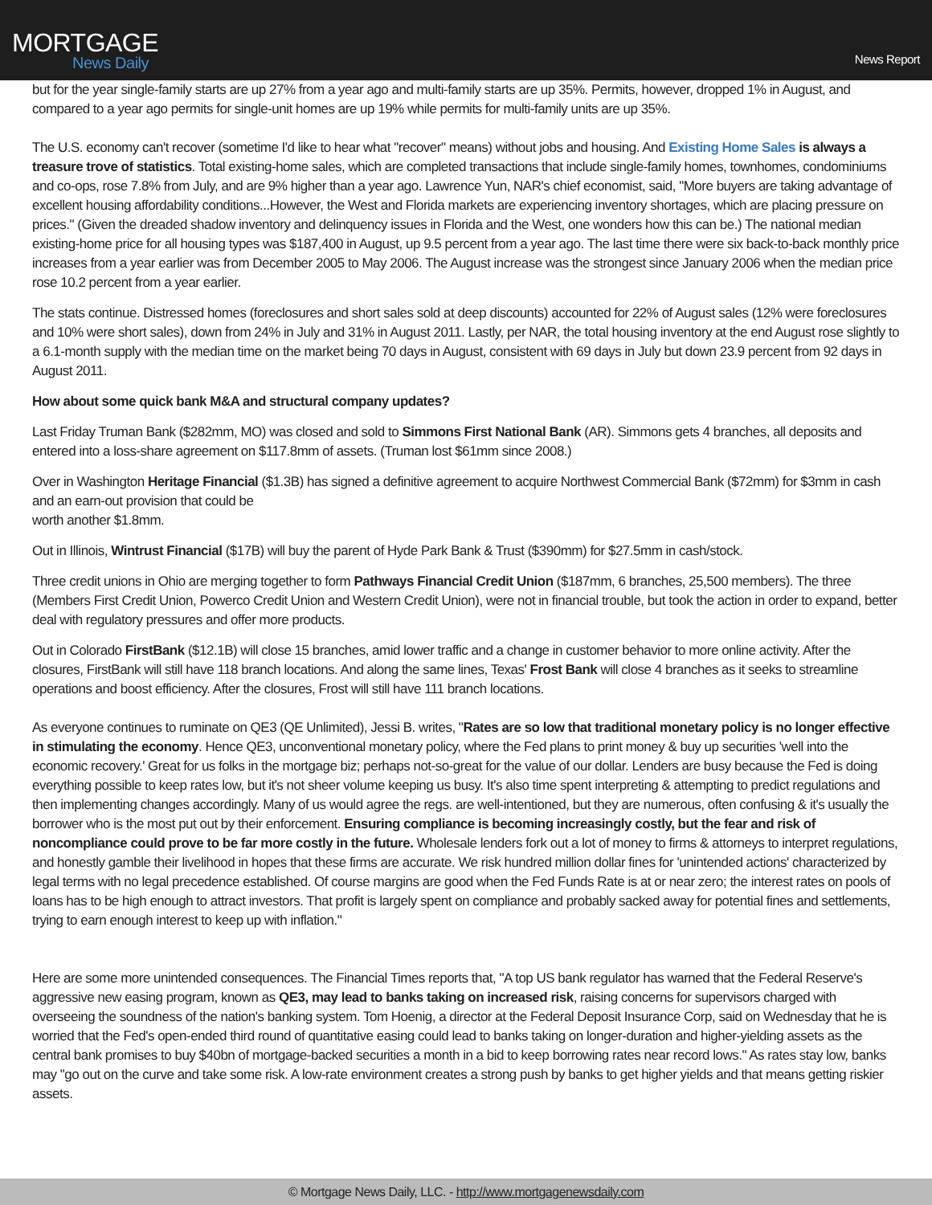MORTGAGE
News Daily
News Report
but for the year single-family starts are up 27% from a year ago and multi-family starts are up 35%. Permits, however, dropped 1% in August, and compared to a year ago permits for single-unit homes are up 19% while permits for multi-family units are up 35%.
The U.S. economy can't recover (sometime I'd like to hear what "recover" means) without jobs and housing. And Existing Home Sales is always a treasure trove of statistics. Total existing-home sales, which are completed transactions that include single-family homes, townhomes, condominiums and co-ops, rose 7.8% from July, and are 9% higher than a year ago. Lawrence Yun, NAR's chief economist, said, "More buyers are taking advantage of excellent housing affordability conditions...However, the West and Florida markets are experiencing inventory shortages, which are placing pressure on prices." (Given the dreaded shadow inventory and delinquency issues in Florida and the West, one wonders how this can be.) The national median existing-home price for all housing types was $187,400 in August, up 9.5 percent from a year ago. The last time there were six back-to-back monthly price increases from a year earlier was from December 2005 to May 2006. The August increase was the strongest since January 2006 when the median price rose 10.2 percent from a year earlier.
The stats continue. Distressed homes (foreclosures and short sales sold at deep discounts) accounted for 22% of August sales (12% were foreclosures and 10% were short sales), down from 24% in July and 31% in August 2011. Lastly, per NAR, the total housing inventory at the end August rose slightly to a 6.1-month supply with the median time on the market being 70 days in August, consistent with 69 days in July but down 23.9 percent from 92 days in August 2011.
How about some quick bank M&A and structural company updates?
Last Friday Truman Bank ($282mm, MO) was closed and sold to Simmons First National Bank (AR). Simmons gets 4 branches, all deposits and entered into a loss-share agreement on $117.8mm of assets. (Truman lost $61mm since 2008.)
Over in Washington Heritage Financial ($1.3B) has signed a definitive agreement to acquire Northwest Commercial Bank ($72mm) for $3mm in cash and an earn-out provision that could be
worth another $1.8mm.
Out in Illinois, Wintrust Financial ($17B) will buy the parent of Hyde Park Bank & Trust ($390mm) for $27.5mm in cash/stock.
Three credit unions in Ohio are merging together to form Pathways Financial Credit Union ($187mm, 6 branches, 25,500 members). The three (Members First Credit Union, Powerco Credit Union and Western Credit Union), were not in financial trouble, but took the action in order to expand, better deal with regulatory pressures and offer more products.
Out in Colorado FirstBank ($12.1B) will close 15 branches, amid lower traffic and a change in customer behavior to more online activity. After the closures, FirstBank will still have 118 branch locations. And along the same lines, Texas' Frost Bank will close 4 branches as it seeks to streamline operations and boost efficiency. After the closures, Frost will still have 111 branch locations.
As everyone continues to ruminate on QE3 (QE Unlimited), Jessi B. writes, "Rates are so low that traditional monetary policy is no longer effective in stimulating the economy. Hence QE3, unconventional monetary policy, where the Fed plans to print money & buy up securities 'well into the economic recovery.' Great for us folks in the mortgage biz; perhaps not-so-great for the value of our dollar. Lenders are busy because the Fed is doing everything possible to keep rates low, but it's not sheer volume keeping us busy. It's also time spent interpreting & attempting to predict regulations and then implementing changes accordingly. Many of us would agree the regs. are well-intentioned, but they are numerous, often confusing & it's usually the borrower who is the most put out by their enforcement. Ensuring compliance is becoming increasingly costly, but the fear and risk of noncompliance could prove to be far more costly in the future. Wholesale lenders fork out a lot of money to firms & attorneys to interpret regulations, and honestly gamble their livelihood in hopes that these firms are accurate. We risk hundred million dollar fines for 'unintended actions' characterized by legal terms with no legal precedence established. Of course margins are good when the Fed Funds Rate is at or near zero; the interest rates on pools of loans has to be high enough to attract investors. That profit is largely spent on compliance and probably sacked away for potential fines and settlements, trying to earn enough interest to keep up with inflation."
Here are some more unintended consequences. The Financial Times reports that, "A top US bank regulator has warned that the Federal Reserve's aggressive new easing program, known as QE3, may lead to banks taking on increased risk, raising concerns for supervisors charged with overseeing the soundness of the nation's banking system. Tom Hoenig, a director at the Federal Deposit Insurance Corp, said on Wednesday that he is worried that the Fed's open-ended third round of quantitative easing could lead to banks taking on longer-duration and higher-yielding assets as the central bank promises to buy $40bn of mortgage-backed securities a month in a bid to keep borrowing rates near record lows." As rates stay low, banks may "go out on the curve and take some risk. A low-rate environment creates a strong push by banks to get higher yields and that means getting riskier assets.
© Mortgage News Daily, LLC. - http://www.mortgagenewsdaily.com